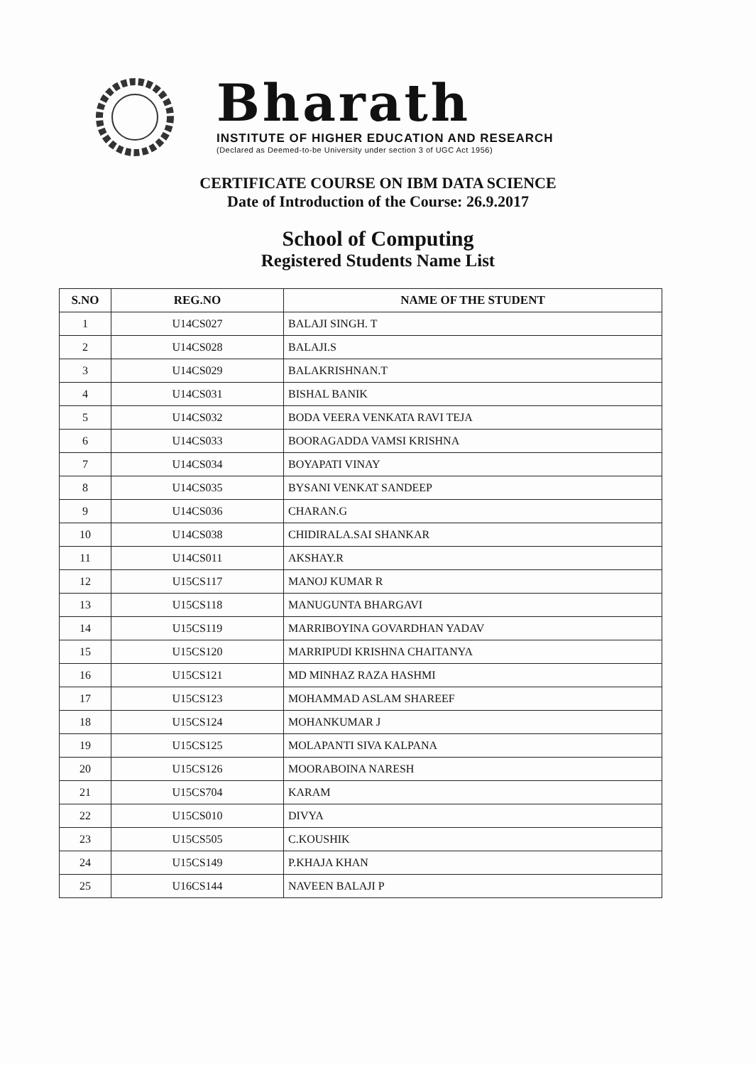Bharath
INSTITUTE OF HIGHER EDUCATION AND RESEARCH
(Declared as Deemed-to-be University under section 3 of UGC Act 1956)
CERTIFICATE COURSE ON IBM DATA SCIENCE
Date of Introduction of the Course: 26.9.2017
School of Computing
Registered Students Name List
| S.NO | REG.NO | NAME OF THE STUDENT |
| --- | --- | --- |
| 1 | U14CS027 | BALAJI SINGH. T |
| 2 | U14CS028 | BALAJI.S |
| 3 | U14CS029 | BALAKRISHNAN.T |
| 4 | U14CS031 | BISHAL BANIK |
| 5 | U14CS032 | BODA VEERA VENKATA RAVI TEJA |
| 6 | U14CS033 | BOORAGADDA VAMSI KRISHNA |
| 7 | U14CS034 | BOYAPATI VINAY |
| 8 | U14CS035 | BYSANI VENKAT SANDEEP |
| 9 | U14CS036 | CHARAN.G |
| 10 | U14CS038 | CHIDIRALA.SAI SHANKAR |
| 11 | U14CS011 | AKSHAY.R |
| 12 | U15CS117 | MANOJ KUMAR R |
| 13 | U15CS118 | MANUGUNTA BHARGAVI |
| 14 | U15CS119 | MARRIBOYINA GOVARDHAN YADAV |
| 15 | U15CS120 | MARRIPUDI KRISHNA CHAITANYA |
| 16 | U15CS121 | MD MINHAZ RAZA HASHMI |
| 17 | U15CS123 | MOHAMMAD ASLAM SHAREEF |
| 18 | U15CS124 | MOHANKUMAR J |
| 19 | U15CS125 | MOLAPANTI SIVA KALPANA |
| 20 | U15CS126 | MOORABOINA NARESH |
| 21 | U15CS704 | KARAM |
| 22 | U15CS010 | DIVYA |
| 23 | U15CS505 | C.KOUSHIK |
| 24 | U15CS149 | P.KHAJA KHAN |
| 25 | U16CS144 | NAVEEN BALAJI P |